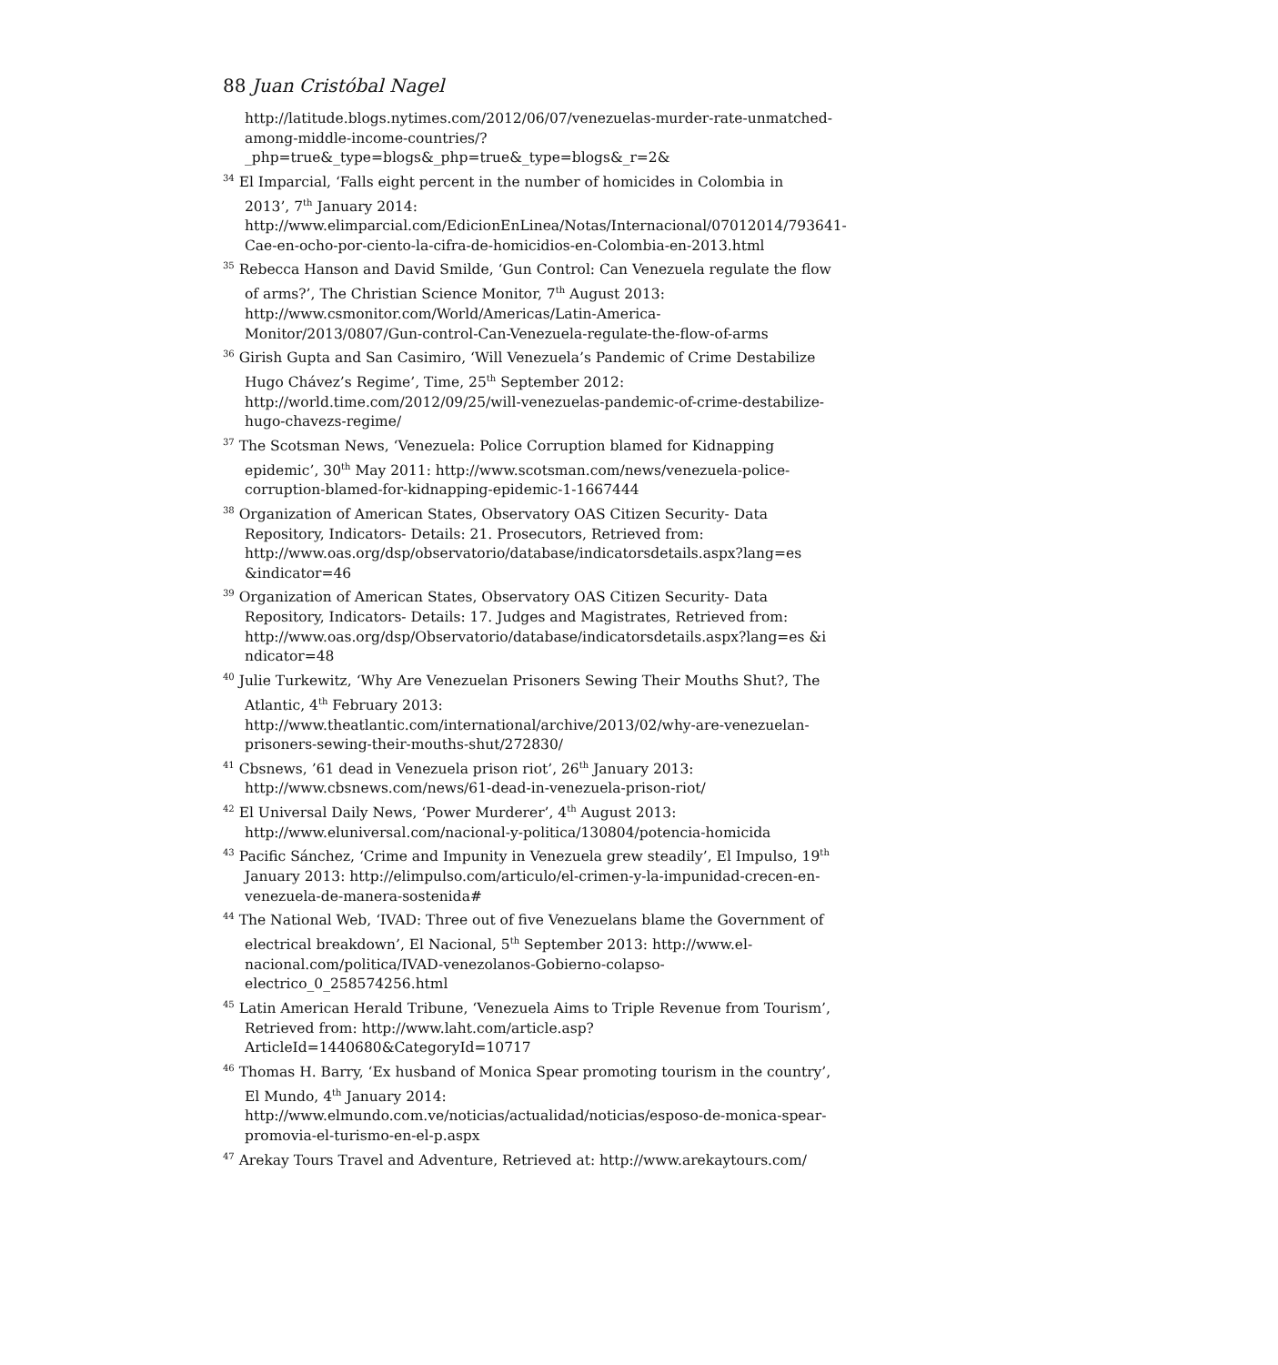88 Juan Cristóbal Nagel
http://latitude.blogs.nytimes.com/2012/06/07/venezuelas-murder-rate-unmatched-among-middle-income-countries/?_php=true&_type=blogs&_php=true&_type=blogs&_r=2&
<sup>34</sup> El Imparcial, ‘Falls eight percent in the number of homicides in Colombia in 2013’, 7<sup>th</sup> January 2014: http://www.elimparcial.com/EdicionEnLinea/Notas/Internacional/07012014/793641-Cae-en-ocho-por-ciento-la-cifra-de-homicidios-en-Colombia-en-2013.html
<sup>35</sup> Rebecca Hanson and David Smilde, ‘Gun Control: Can Venezuela regulate the flow of arms?’, The Christian Science Monitor, 7<sup>th</sup> August 2013: http://www.csmonitor.com/World/Americas/Latin-America-Monitor/2013/0807/Gun-control-Can-Venezuela-regulate-the-flow-of-arms
<sup>36</sup> Girish Gupta and San Casimiro, ‘Will Venezuela’s Pandemic of Crime Destabilize Hugo Chávez’s Regime’, Time, 25<sup>th</sup> September 2012: http://world.time.com/2012/09/25/will-venezuelas-pandemic-of-crime-destabilize-hugo-chavezs-regime/
<sup>37</sup> The Scotsman News, ‘Venezuela: Police Corruption blamed for Kidnapping epidemic’, 30<sup>th</sup> May 2011: http://www.scotsman.com/news/venezuela-police-corruption-blamed-for-kidnapping-epidemic-1-1667444
<sup>38</sup> Organization of American States, Observatory OAS Citizen Security- Data Repository, Indicators- Details: 21. Prosecutors, Retrieved from: http://www.oas.org/dsp/observatorio/database/indicatorsdetails.aspx?lang=es &indicator=46
<sup>39</sup> Organization of American States, Observatory OAS Citizen Security- Data Repository, Indicators- Details: 17. Judges and Magistrates, Retrieved from: http://www.oas.org/dsp/Observatorio/database/indicatorsdetails.aspx?lang=es &i
ndicator=48
<sup>40</sup> Julie Turkewitz, ‘Why Are Venezuelan Prisoners Sewing Their Mouths Shut?, The Atlantic, 4<sup>th</sup> February 2013: http://www.theatlantic.com/international/archive/2013/02/why-are-venezuelan-prisoners-sewing-their-mouths-shut/272830/
<sup>41</sup> Cbsnews, ’61 dead in Venezuela prison riot’, 26<sup>th</sup> January 2013: http://www.cbsnews.com/news/61-dead-in-venezuela-prison-riot/
<sup>42</sup> El Universal Daily News, ‘Power Murderer’, 4<sup>th</sup> August 2013: http://www.eluniversal.com/nacional-y-politica/130804/potencia-homicida
<sup>43</sup> Pacific Sánchez, ‘Crime and Impunity in Venezuela grew steadily’, El Impulso, 19<sup>th</sup> January 2013: http://elimpulso.com/articulo/el-crimen-y-la-impunidad-crecen-en-venezuela-de-manera-sostenida#
<sup>44</sup> The National Web, ‘IVAD: Three out of five Venezuelans blame the Government of electrical breakdown’, El Nacional, 5<sup>th</sup> September 2013: http://www.el-nacional.com/politica/IVAD-venezolanos-Gobierno-colapso-electrico_0_258574256.html
<sup>45</sup> Latin American Herald Tribune, ‘Venezuela Aims to Triple Revenue from Tourism’, Retrieved from: http://www.laht.com/article.asp?ArticleId=1440680&CategoryId=10717
<sup>46</sup> Thomas H. Barry, ‘Ex husband of Monica Spear promoting tourism in the country’, El Mundo, 4<sup>th</sup> January 2014: http://www.elmundo.com.ve/noticias/actualidad/noticias/esposo-de-monica-spear-promovia-el-turismo-en-el-p.aspx
<sup>47</sup> Arekay Tours Travel and Adventure, Retrieved at: http://www.arekaytours.com/